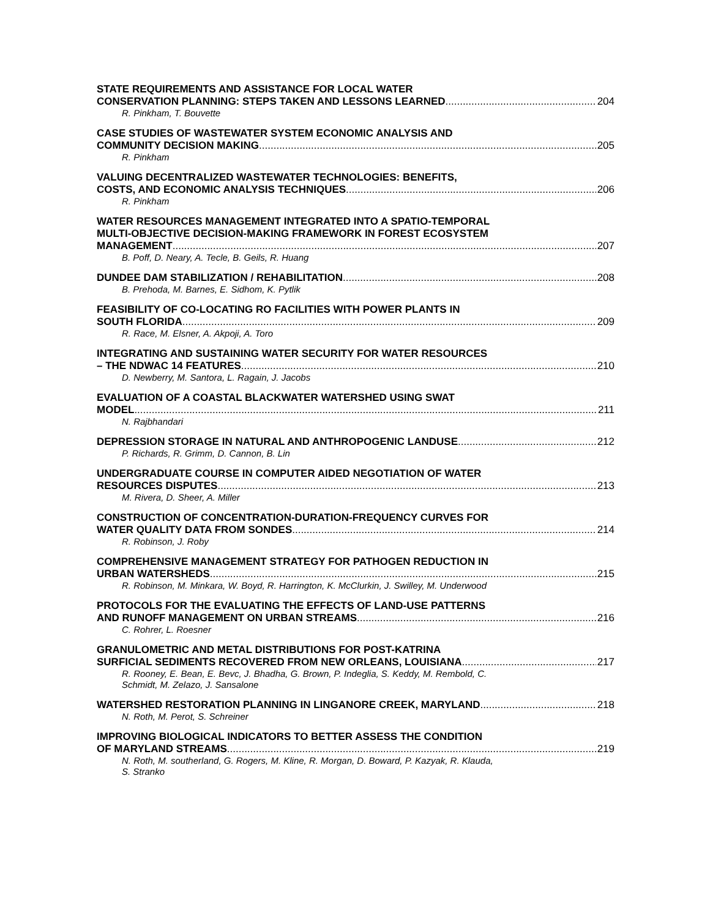STATE REQUIREMENTS AND ASSISTANCE FOR LOCAL WATER
CONSERVATION PLANNING: STEPS TAKEN AND LESSONS LEARNED 204
R. Pinkham, T. Bouvette
CASE STUDIES OF WASTEWATER SYSTEM ECONOMIC ANALYSIS AND
COMMUNITY DECISION MAKING 205
R. Pinkham
VALUING DECENTRALIZED WASTEWATER TECHNOLOGIES: BENEFITS,
COSTS, AND ECONOMIC ANALYSIS TECHNIQUES 206
R. Pinkham
WATER RESOURCES MANAGEMENT INTEGRATED INTO A SPATIO-TEMPORAL
MULTI-OBJECTIVE DECISION-MAKING FRAMEWORK IN FOREST ECOSYSTEM
MANAGEMENT 207
B. Poff, D. Neary, A. Tecle, B. Geils, R. Huang
DUNDEE DAM STABILIZATION / REHABILITATION 208
B. Prehoda, M. Barnes, E. Sidhom, K. Pytlik
FEASIBILITY OF CO-LOCATING RO FACILITIES WITH POWER PLANTS IN
SOUTH FLORIDA 209
R. Race, M. Elsner, A. Akpoji, A. Toro
INTEGRATING AND SUSTAINING WATER SECURITY FOR WATER RESOURCES
– THE NDWAC 14 FEATURES 210
D. Newberry, M. Santora, L. Ragain, J. Jacobs
EVALUATION OF A COASTAL BLACKWATER WATERSHED USING SWAT
MODEL 211
N. Rajbhandari
DEPRESSION STORAGE IN NATURAL AND ANTHROPOGENIC LANDUSE 212
P. Richards, R. Grimm, D. Cannon, B. Lin
UNDERGRADUATE COURSE IN COMPUTER AIDED NEGOTIATION OF WATER
RESOURCES DISPUTES 213
M. Rivera, D. Sheer, A. Miller
CONSTRUCTION OF CONCENTRATION-DURATION-FREQUENCY CURVES FOR
WATER QUALITY DATA FROM SONDES 214
R. Robinson, J. Roby
COMPREHENSIVE MANAGEMENT STRATEGY FOR PATHOGEN REDUCTION IN
URBAN WATERSHEDS 215
R. Robinson, M. Minkara, W. Boyd, R. Harrington, K. McClurkin, J. Swilley, M. Underwood
PROTOCOLS FOR THE EVALUATING THE EFFECTS OF LAND-USE PATTERNS
AND RUNOFF MANAGEMENT ON URBAN STREAMS 216
C. Rohrer, L. Roesner
GRANULOMETRIC AND METAL DISTRIBUTIONS FOR POST-KATRINA
SURFICIAL SEDIMENTS RECOVERED FROM NEW ORLEANS, LOUISIANA 217
R. Rooney, E. Bean, E. Bevc, J. Bhadha, G. Brown, P. Indeglia, S. Keddy, M. Rembold, C.
Schmidt, M. Zelazo, J. Sansalone
WATERSHED RESTORATION PLANNING IN LINGANORE CREEK, MARYLAND 218
N. Roth, M. Perot, S. Schreiner
IMPROVING BIOLOGICAL INDICATORS TO BETTER ASSESS THE CONDITION
OF MARYLAND STREAMS 219
N. Roth, M. southerland, G. Rogers, M. Kline, R. Morgan, D. Boward, P. Kazyak, R. Klauda,
S. Stranko